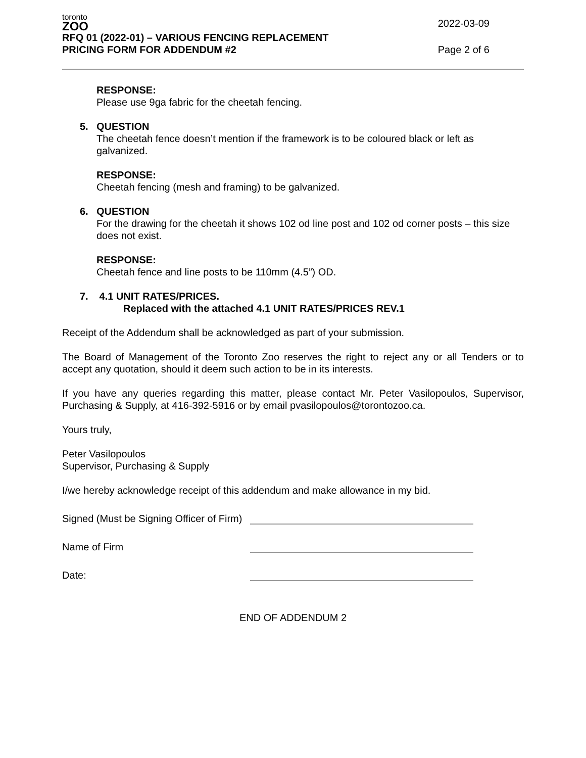toronto
ZOO
RFQ 01 (2022-01) – VARIOUS FENCING REPLACEMENT 2022-03-09
PRICING FORM FOR ADDENDUM #2 Page 2 of 6
RESPONSE:
Please use 9ga fabric for the cheetah fencing.
5. QUESTION
The cheetah fence doesn’t mention if the framework is to be coloured black or left as galvanized.
RESPONSE:
Cheetah fencing (mesh and framing) to be galvanized.
6. QUESTION
For the drawing for the cheetah it shows 102 od line post and 102 od corner posts – this size does not exist.
RESPONSE:
Cheetah fence and line posts to be 110mm (4.5”) OD.
7. 4.1 UNIT RATES/PRICES.
Replaced with the attached 4.1 UNIT RATES/PRICES REV.1
Receipt of the Addendum shall be acknowledged as part of your submission.
The Board of Management of the Toronto Zoo reserves the right to reject any or all Tenders or to accept any quotation, should it deem such action to be in its interests.
If you have any queries regarding this matter, please contact Mr. Peter Vasilopoulos, Supervisor, Purchasing & Supply, at 416-392-5916 or by email pvasilopoulos@torontozoo.ca.
Yours truly,
Peter Vasilopoulos
Supervisor, Purchasing & Supply
I/we hereby acknowledge receipt of this addendum and make allowance in my bid.
Signed (Must be Signing Officer of Firm)
Name of Firm
Date:
END OF ADDENDUM 2